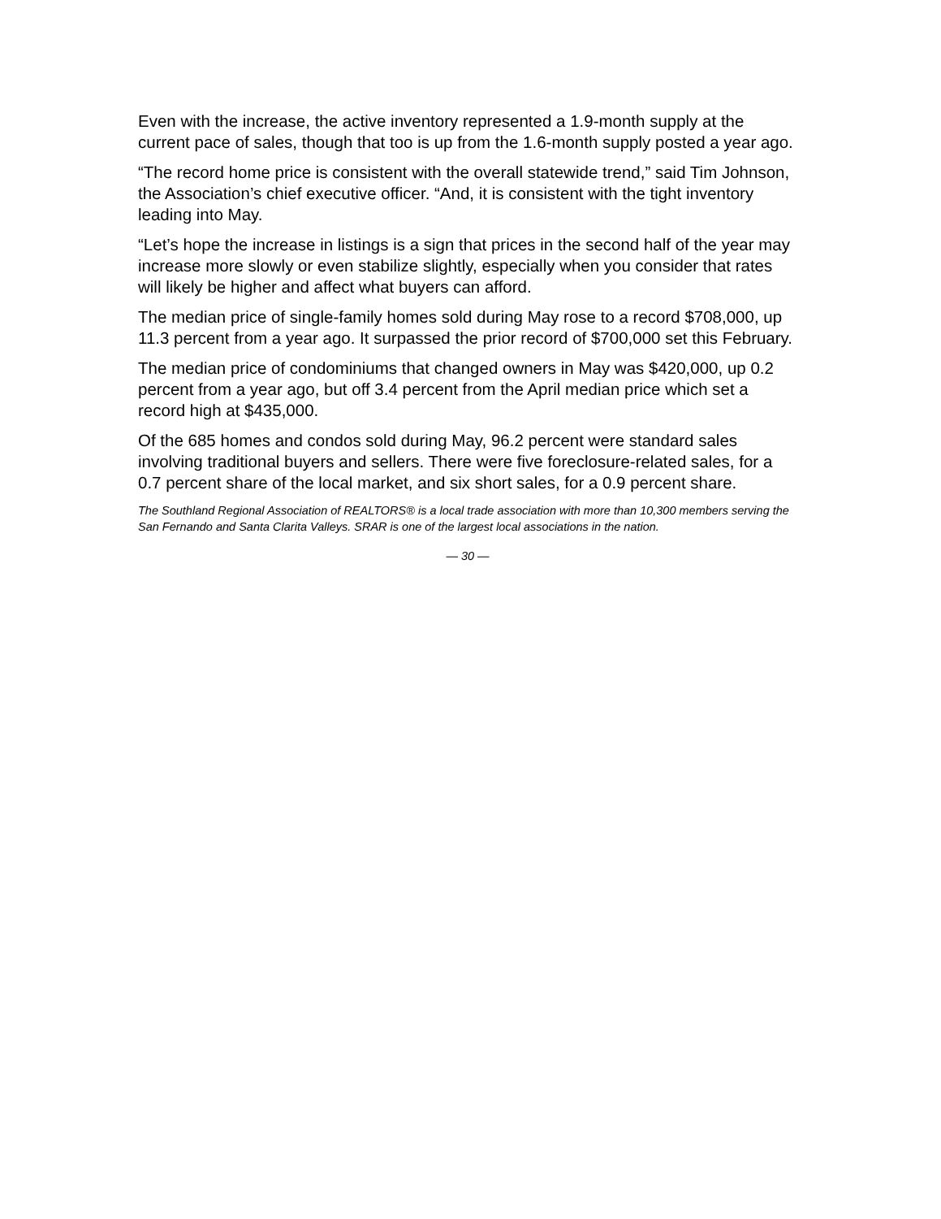Even with the increase, the active inventory represented a 1.9-month supply at the current pace of sales, though that too is up from the 1.6-month supply posted a year ago.
“The record home price is consistent with the overall statewide trend,” said Tim Johnson, the Association’s chief executive officer. “And, it is consistent with the tight inventory leading into May.
“Let’s hope the increase in listings is a sign that prices in the second half of the year may increase more slowly or even stabilize slightly, especially when you consider that rates will likely be higher and affect what buyers can afford.
The median price of single-family homes sold during May rose to a record $708,000, up 11.3 percent from a year ago. It surpassed the prior record of $700,000 set this February.
The median price of condominiums that changed owners in May was $420,000, up 0.2 percent from a year ago, but off 3.4 percent from the April median price which set a record high at $435,000.
Of the 685 homes and condos sold during May, 96.2 percent were standard sales involving traditional buyers and sellers. There were five foreclosure-related sales, for a 0.7 percent share of the local market, and six short sales, for a 0.9 percent share.
The Southland Regional Association of REALTORS® is a local trade association with more than 10,300 members serving the San Fernando and Santa Clarita Valleys. SRAR is one of the largest local associations in the nation.
— 30 —